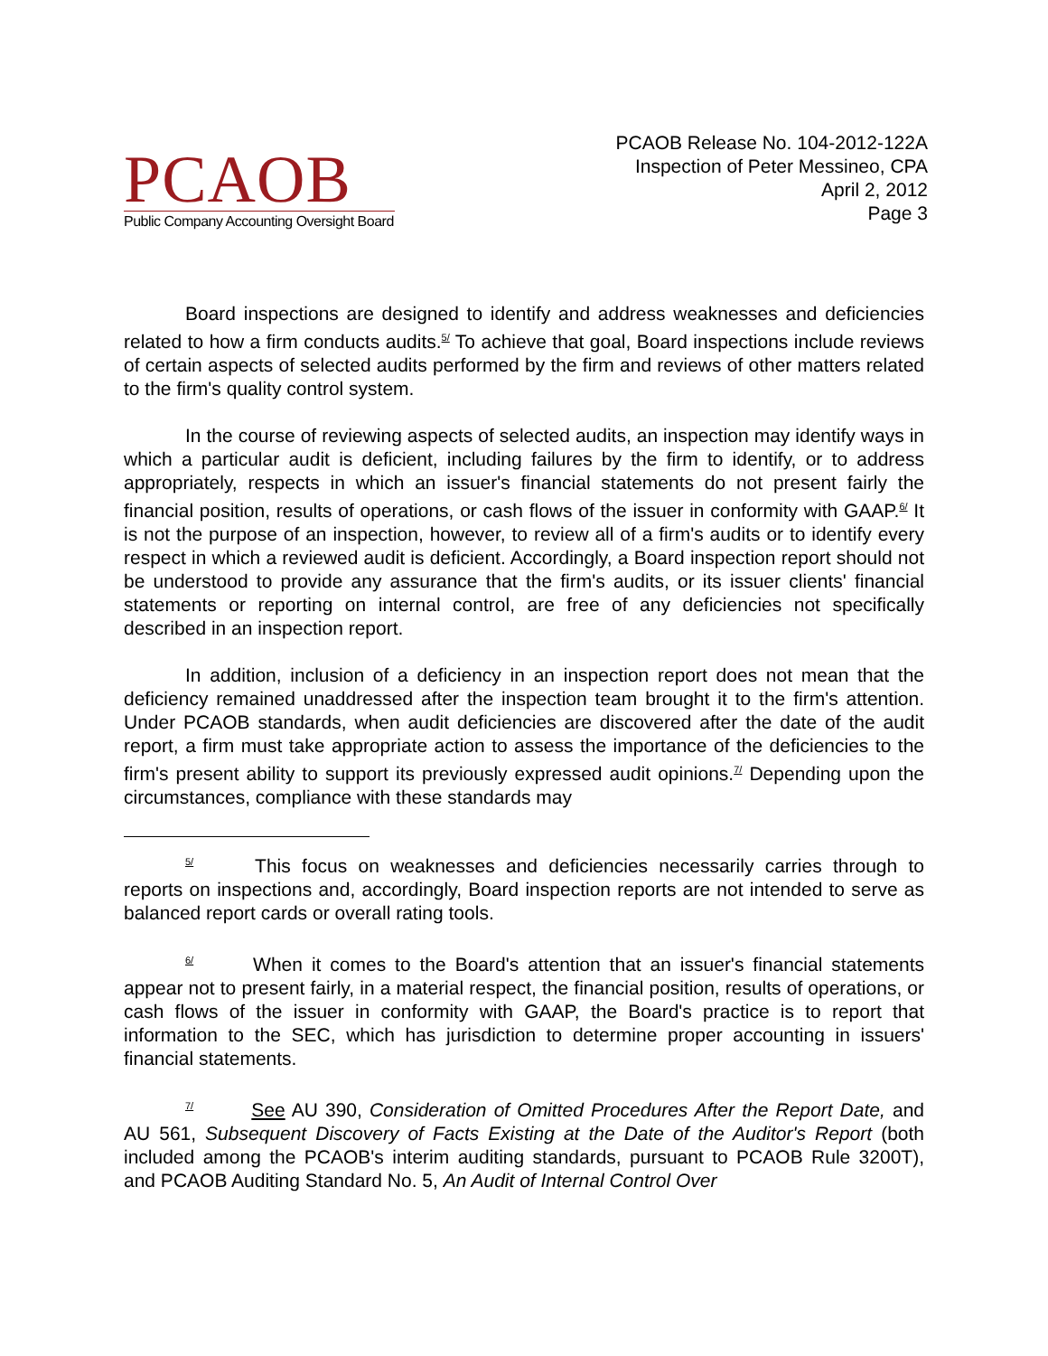PCAOB
Public Company Accounting Oversight Board
PCAOB Release No. 104-2012-122A
Inspection of Peter Messineo, CPA
April 2, 2012
Page 3
Board inspections are designed to identify and address weaknesses and deficiencies related to how a firm conducts audits.<sup>5/</sup> To achieve that goal, Board inspections include reviews of certain aspects of selected audits performed by the firm and reviews of other matters related to the firm's quality control system.
In the course of reviewing aspects of selected audits, an inspection may identify ways in which a particular audit is deficient, including failures by the firm to identify, or to address appropriately, respects in which an issuer's financial statements do not present fairly the financial position, results of operations, or cash flows of the issuer in conformity with GAAP.<sup>6/</sup> It is not the purpose of an inspection, however, to review all of a firm's audits or to identify every respect in which a reviewed audit is deficient. Accordingly, a Board inspection report should not be understood to provide any assurance that the firm's audits, or its issuer clients' financial statements or reporting on internal control, are free of any deficiencies not specifically described in an inspection report.
In addition, inclusion of a deficiency in an inspection report does not mean that the deficiency remained unaddressed after the inspection team brought it to the firm's attention. Under PCAOB standards, when audit deficiencies are discovered after the date of the audit report, a firm must take appropriate action to assess the importance of the deficiencies to the firm's present ability to support its previously expressed audit opinions.<sup>7/</sup> Depending upon the circumstances, compliance with these standards may
<sup>5/</sup> This focus on weaknesses and deficiencies necessarily carries through to reports on inspections and, accordingly, Board inspection reports are not intended to serve as balanced report cards or overall rating tools.
<sup>6/</sup> When it comes to the Board's attention that an issuer's financial statements appear not to present fairly, in a material respect, the financial position, results of operations, or cash flows of the issuer in conformity with GAAP, the Board's practice is to report that information to the SEC, which has jurisdiction to determine proper accounting in issuers' financial statements.
<sup>7/</sup> See AU 390, Consideration of Omitted Procedures After the Report Date, and AU 561, Subsequent Discovery of Facts Existing at the Date of the Auditor's Report (both included among the PCAOB's interim auditing standards, pursuant to PCAOB Rule 3200T), and PCAOB Auditing Standard No. 5, An Audit of Internal Control Over